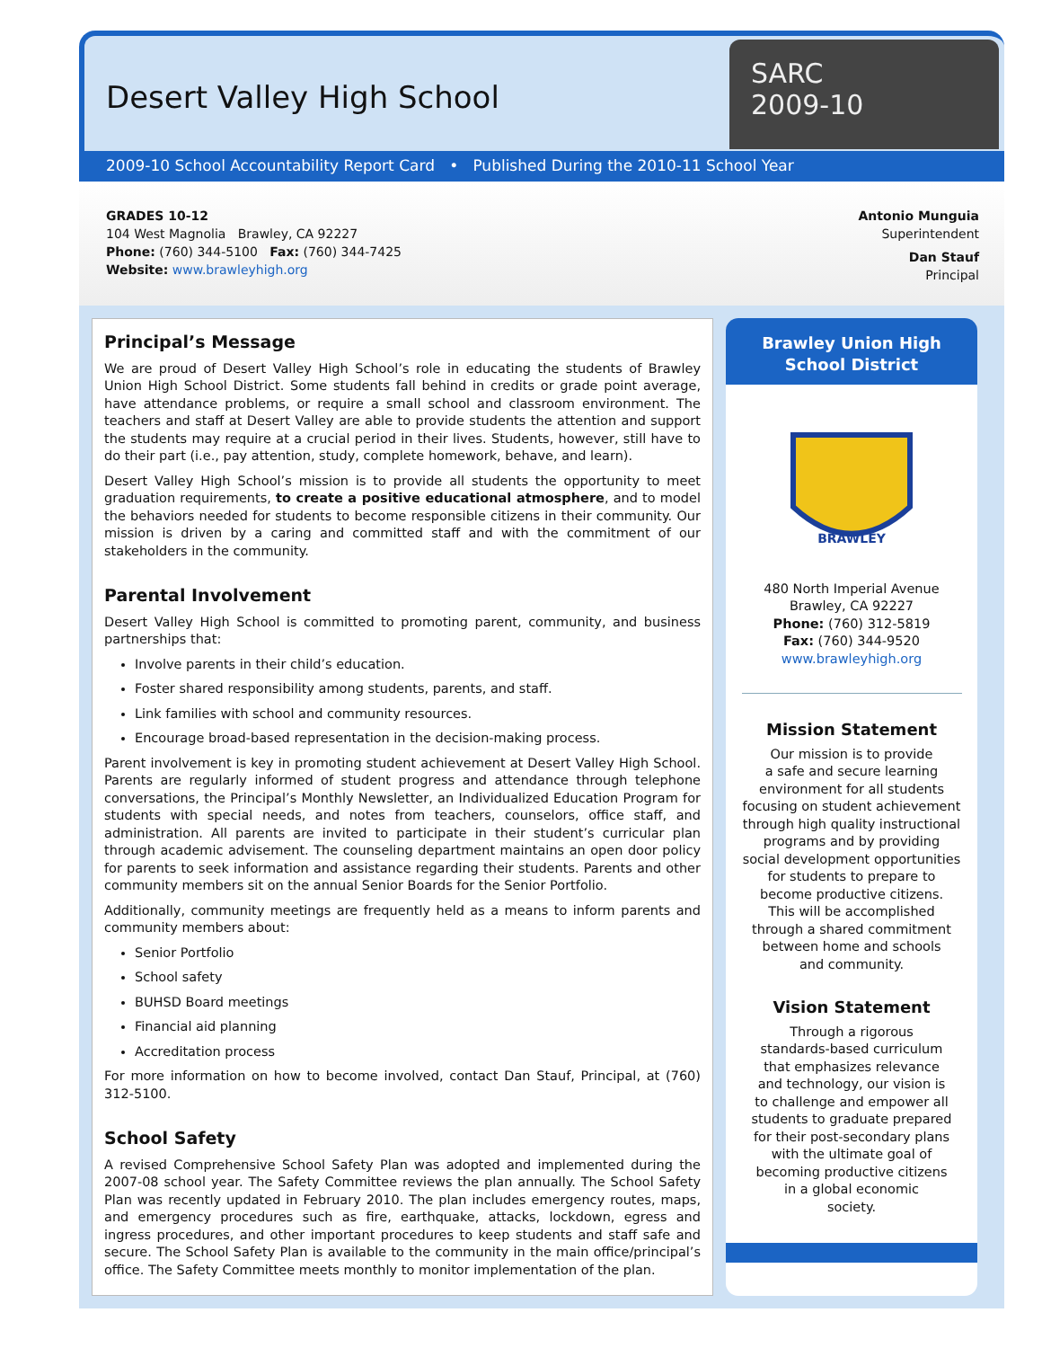Desert Valley High School
SARC
2009-10
2009-10 School Accountability Report Card • Published During the 2010-11 School Year
GRADES 10-12
104 West Magnolia Brawley, CA 92227
Phone: (760) 344-5100 Fax: (760) 344-7425
Website: www.brawleyhigh.org
Antonio Munguia
Superintendent
Dan Stauf
Principal
Principal’s Message
We are proud of Desert Valley High School’s role in educating the students of Brawley Union High School District. Some students fall behind in credits or grade point average, have attendance problems, or require a small school and classroom environment. The teachers and staff at Desert Valley are able to provide students the attention and support the students may require at a crucial period in their lives. Students, however, still have to do their part (i.e., pay attention, study, complete homework, behave, and learn).
Desert Valley High School’s mission is to provide all students the opportunity to meet graduation requirements, to create a positive educational atmosphere, and to model the behaviors needed for students to become responsible citizens in their community. Our mission is driven by a caring and committed staff and with the commitment of our stakeholders in the community.
Parental Involvement
Desert Valley High School is committed to promoting parent, community, and business partnerships that:
Involve parents in their child’s education.
Foster shared responsibility among students, parents, and staff.
Link families with school and community resources.
Encourage broad-based representation in the decision-making process.
Parent involvement is key in promoting student achievement at Desert Valley High School. Parents are regularly informed of student progress and attendance through telephone conversations, the Principal’s Monthly Newsletter, an Individualized Education Program for students with special needs, and notes from teachers, counselors, office staff, and administration. All parents are invited to participate in their student’s curricular plan through academic advisement. The counseling department maintains an open door policy for parents to seek information and assistance regarding their students. Parents and other community members sit on the annual Senior Boards for the Senior Portfolio.
Additionally, community meetings are frequently held as a means to inform parents and community members about:
Senior Portfolio
School safety
BUHSD Board meetings
Financial aid planning
Accreditation process
For more information on how to become involved, contact Dan Stauf, Principal, at (760) 312-5100.
School Safety
A revised Comprehensive School Safety Plan was adopted and implemented during the 2007-08 school year. The Safety Committee reviews the plan annually. The School Safety Plan was recently updated in February 2010. The plan includes emergency routes, maps, and emergency procedures such as fire, earthquake, attacks, lockdown, egress and ingress procedures, and other important procedures to keep students and staff safe and secure. The School Safety Plan is available to the community in the main office/principal’s office. The Safety Committee meets monthly to monitor implementation of the plan.
Brawley Union High School District
BRAWLEY
480 North Imperial Avenue
Brawley, CA 92227
Phone: (760) 312-5819
Fax: (760) 344-9520
www.brawleyhigh.org
Mission Statement
Our mission is to provide
a safe and secure learning
environment for all students
focusing on student achievement
through high quality instructional
programs and by providing
social development opportunities
for students to prepare to
become productive citizens.
This will be accomplished
through a shared commitment
between home and schools
and community.
Vision Statement
Through a rigorous
standards-based curriculum
that emphasizes relevance
and technology, our vision is
to challenge and empower all
students to graduate prepared
for their post-secondary plans
with the ultimate goal of
becoming productive citizens
in a global economic
society.